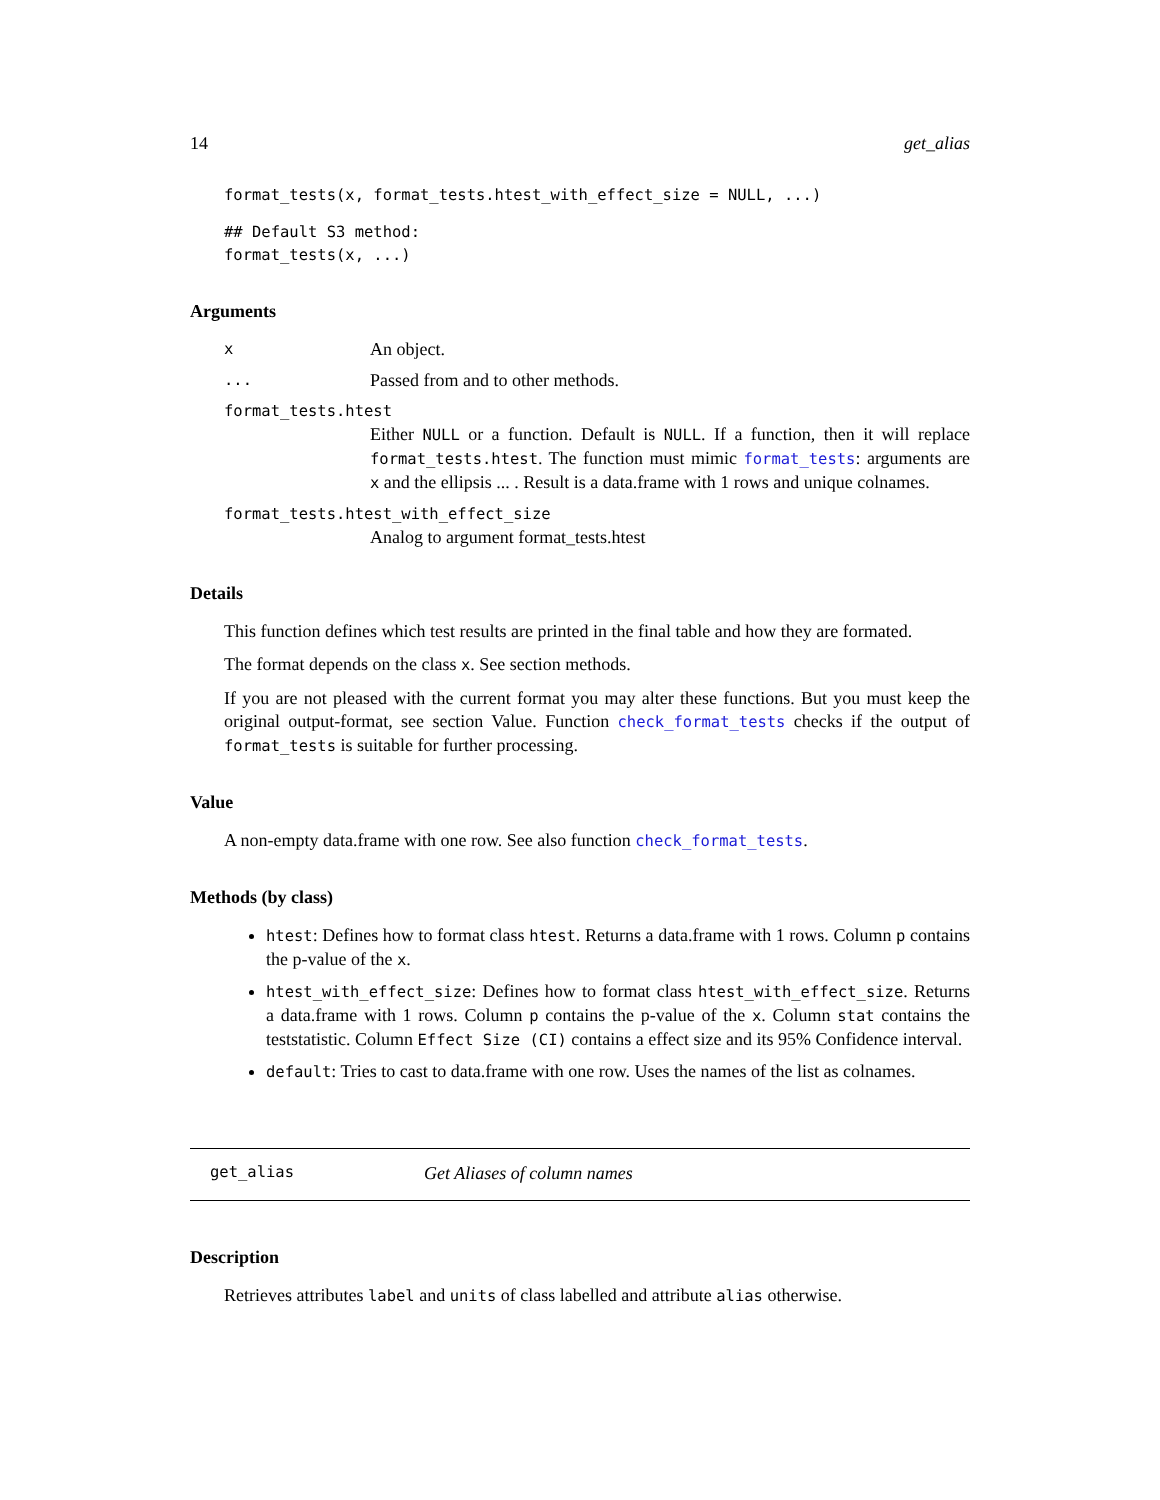14 get_alias
format_tests(x, format_tests.htest_with_effect_size = NULL, ...)
## Default S3 method:
format_tests(x, ...)
Arguments
x An object.
... Passed from and to other methods.
format_tests.htest
Either NULL or a function. Default is NULL. If a function, then it will replace format_tests.htest. The function must mimic format_tests: arguments are x and the ellipsis ... . Result is a data.frame with 1 rows and unique colnames.
format_tests.htest_with_effect_size
Analog to argument format_tests.htest
Details
This function defines which test results are printed in the final table and how they are formated.
The format depends on the class x. See section methods.
If you are not pleased with the current format you may alter these functions. But you must keep the original output-format, see section Value. Function check_format_tests checks if the output of format_tests is suitable for further processing.
Value
A non-empty data.frame with one row. See also function check_format_tests.
Methods (by class)
htest: Defines how to format class htest. Returns a data.frame with 1 rows. Column p contains the p-value of the x.
htest_with_effect_size: Defines how to format class htest_with_effect_size. Returns a data.frame with 1 rows. Column p contains the p-value of the x. Column stat contains the teststatistic. Column Effect Size (CI) contains a effect size and its 95% Confidence interval.
default: Tries to cast to data.frame with one row. Uses the names of the list as colnames.
get_alias Get Aliases of column names
Description
Retrieves attributes label and units of class labelled and attribute alias otherwise.